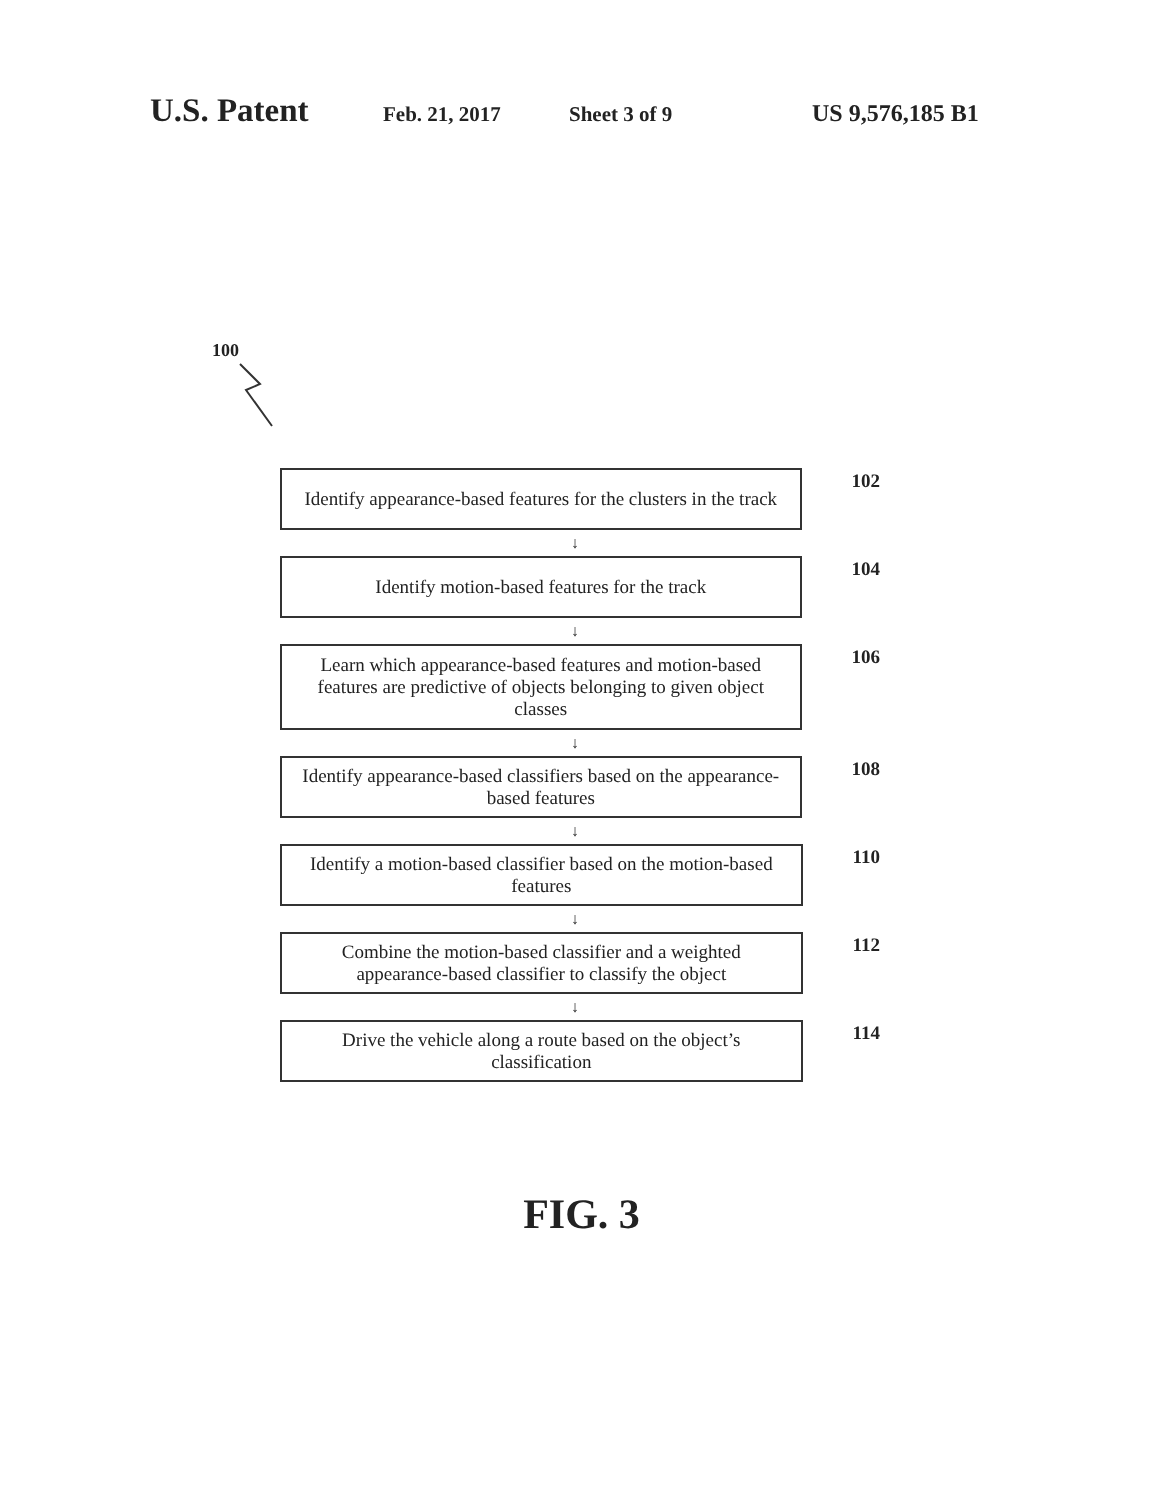U.S. Patent Feb. 21, 2017 Sheet 3 of 9 US 9,576,185 B1
100
Identify appearance-based features for the clusters in the track
102
↓
Identify motion-based features for the track
104
↓
Learn which appearance-based features and motion-based features are predictive of objects belonging to given object classes
106
↓
Identify appearance-based classifiers based on the appearance-based features
108
↓
Identify a motion-based classifier based on the motion-based features
110
↓
Combine the motion-based classifier and a weighted appearance-based classifier to classify the object
112
↓
Drive the vehicle along a route based on the object’s classification
114
FIG. 3